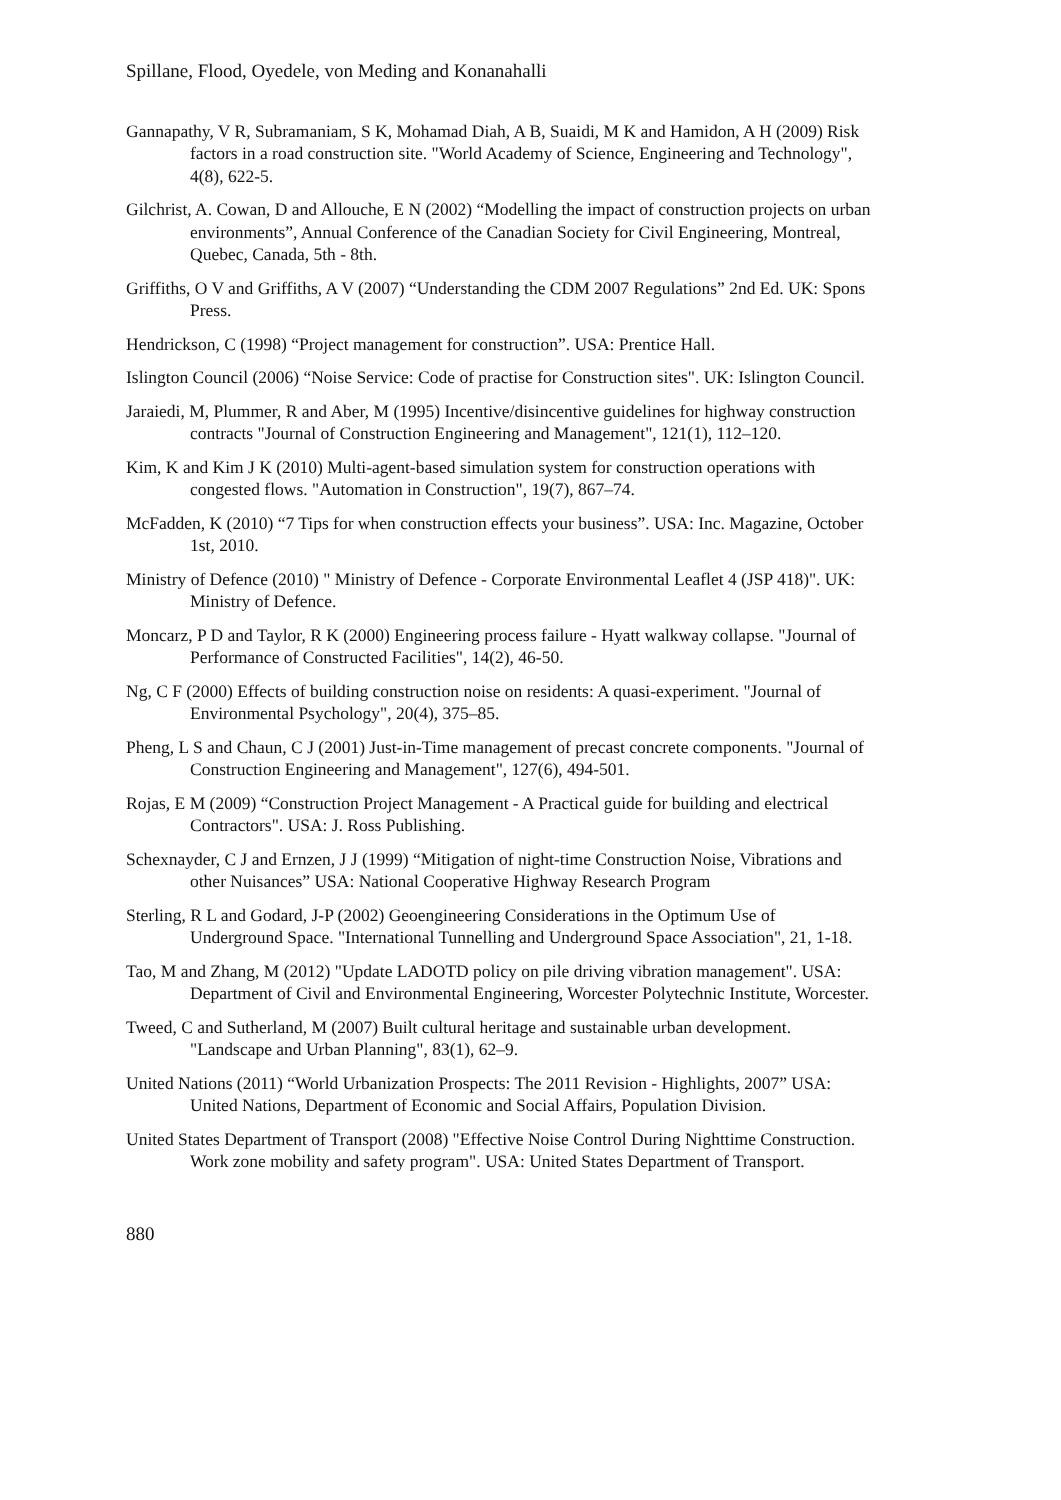Spillane, Flood, Oyedele, von Meding and Konanahalli
Gannapathy, V R, Subramaniam, S K, Mohamad Diah, A B, Suaidi, M K and Hamidon, A H (2009) Risk factors in a road construction site. "World Academy of Science, Engineering and Technology", 4(8), 622-5.
Gilchrist, A. Cowan, D and Allouche, E N (2002) “Modelling the impact of construction projects on urban environments”, Annual Conference of the Canadian Society for Civil Engineering, Montreal, Quebec, Canada, 5th - 8th.
Griffiths, O V and Griffiths, A V (2007) “Understanding the CDM 2007 Regulations” 2nd Ed. UK: Spons Press.
Hendrickson, C (1998) “Project management for construction”. USA: Prentice Hall.
Islington Council (2006) “Noise Service: Code of practise for Construction sites". UK: Islington Council.
Jaraiedi, M, Plummer, R and Aber, M (1995) Incentive/disincentive guidelines for highway construction contracts "Journal of Construction Engineering and Management", 121(1), 112–120.
Kim, K and Kim J K (2010) Multi-agent-based simulation system for construction operations with congested flows. "Automation in Construction", 19(7), 867–74.
McFadden, K (2010) “7 Tips for when construction effects your business”. USA: Inc. Magazine, October 1st, 2010.
Ministry of Defence (2010) " Ministry of Defence - Corporate Environmental Leaflet 4 (JSP 418)". UK: Ministry of Defence.
Moncarz, P D and Taylor, R K (2000) Engineering process failure - Hyatt walkway collapse. "Journal of Performance of Constructed Facilities", 14(2), 46-50.
Ng, C F (2000) Effects of building construction noise on residents: A quasi-experiment. "Journal of Environmental Psychology", 20(4), 375–85.
Pheng, L S and Chaun, C J (2001) Just-in-Time management of precast concrete components. "Journal of Construction Engineering and Management", 127(6), 494-501.
Rojas, E M (2009) “Construction Project Management - A Practical guide for building and electrical Contractors". USA: J. Ross Publishing.
Schexnayder, C J and Ernzen, J J (1999) “Mitigation of night-time Construction Noise, Vibrations and other Nuisances” USA: National Cooperative Highway Research Program
Sterling, R L and Godard, J-P (2002) Geoengineering Considerations in the Optimum Use of Underground Space. "International Tunnelling and Underground Space Association", 21, 1-18.
Tao, M and Zhang, M (2012) "Update LADOTD policy on pile driving vibration management". USA: Department of Civil and Environmental Engineering, Worcester Polytechnic Institute, Worcester.
Tweed, C and Sutherland, M (2007) Built cultural heritage and sustainable urban development. "Landscape and Urban Planning", 83(1), 62–9.
United Nations (2011) “World Urbanization Prospects: The 2011 Revision - Highlights, 2007” USA: United Nations, Department of Economic and Social Affairs, Population Division.
United States Department of Transport (2008) "Effective Noise Control During Nighttime Construction. Work zone mobility and safety program". USA: United States Department of Transport.
880